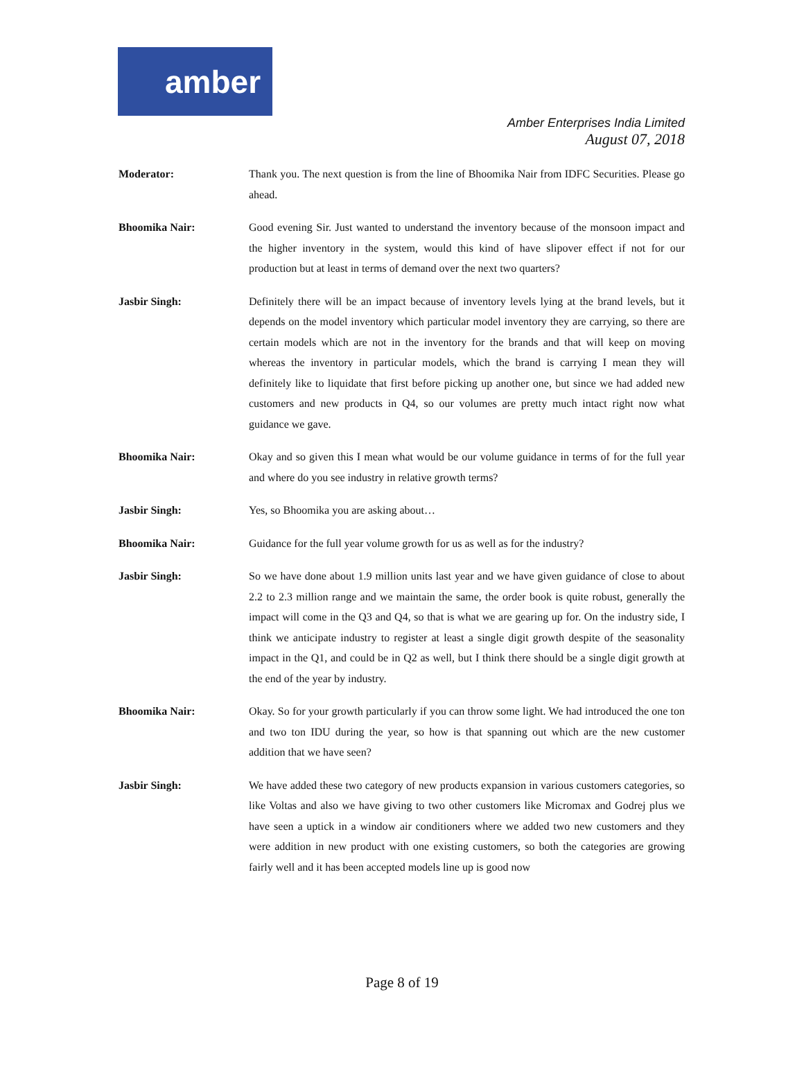amber
Amber Enterprises India Limited
August 07, 2018
Moderator: Thank you. The next question is from the line of Bhoomika Nair from IDFC Securities. Please go ahead.
Bhoomika Nair: Good evening Sir. Just wanted to understand the inventory because of the monsoon impact and the higher inventory in the system, would this kind of have slipover effect if not for our production but at least in terms of demand over the next two quarters?
Jasbir Singh: Definitely there will be an impact because of inventory levels lying at the brand levels, but it depends on the model inventory which particular model inventory they are carrying, so there are certain models which are not in the inventory for the brands and that will keep on moving whereas the inventory in particular models, which the brand is carrying I mean they will definitely like to liquidate that first before picking up another one, but since we had added new customers and new products in Q4, so our volumes are pretty much intact right now what guidance we gave.
Bhoomika Nair: Okay and so given this I mean what would be our volume guidance in terms of for the full year and where do you see industry in relative growth terms?
Jasbir Singh: Yes, so Bhoomika you are asking about…
Bhoomika Nair: Guidance for the full year volume growth for us as well as for the industry?
Jasbir Singh: So we have done about 1.9 million units last year and we have given guidance of close to about 2.2 to 2.3 million range and we maintain the same, the order book is quite robust, generally the impact will come in the Q3 and Q4, so that is what we are gearing up for. On the industry side, I think we anticipate industry to register at least a single digit growth despite of the seasonality impact in the Q1, and could be in Q2 as well, but I think there should be a single digit growth at the end of the year by industry.
Bhoomika Nair: Okay. So for your growth particularly if you can throw some light. We had introduced the one ton and two ton IDU during the year, so how is that spanning out which are the new customer addition that we have seen?
Jasbir Singh: We have added these two category of new products expansion in various customers categories, so like Voltas and also we have giving to two other customers like Micromax and Godrej plus we have seen a uptick in a window air conditioners where we added two new customers and they were addition in new product with one existing customers, so both the categories are growing fairly well and it has been accepted models line up is good now
Page 8 of 19